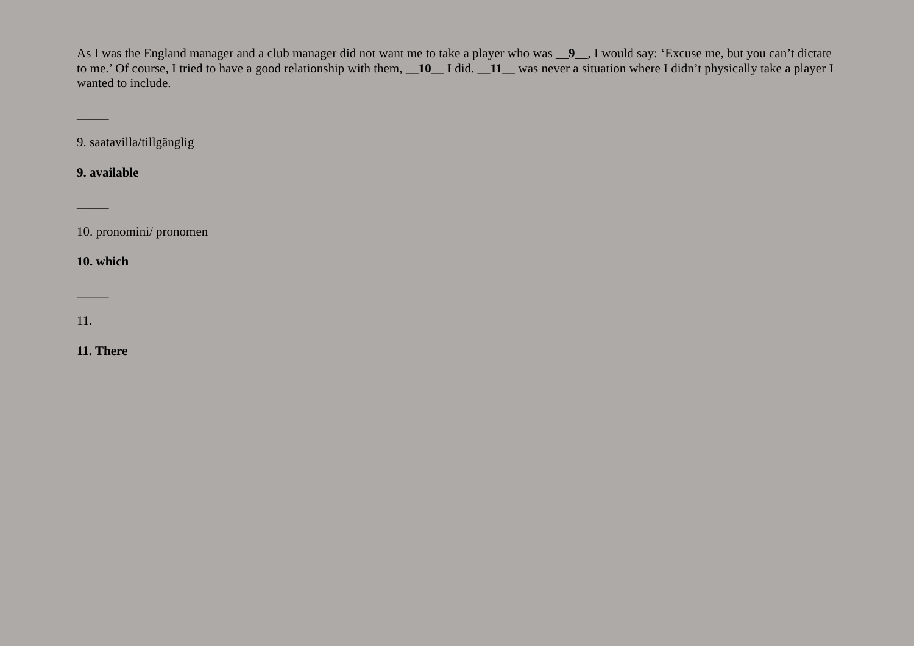As I was the England manager and a club manager did not want me to take a player who was __9__, I would say: ‘Excuse me, but you can’t dictate to me.’ Of course, I tried to have a good relationship with them, __10__ I did. __11__ was never a situation where I didn’t physically take a player I wanted to include.
_____
9. saatavilla/tillgänglig
9. available
_____
10. pronomini/ pronomen
10. which
_____
11.
11. There